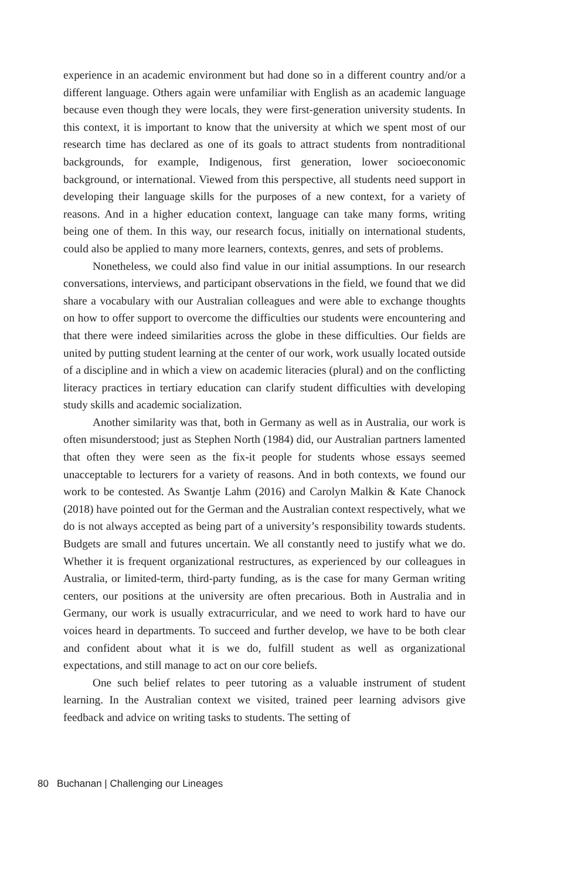experience in an academic environment but had done so in a different country and/or a different language. Others again were unfamiliar with English as an academic language because even though they were locals, they were first-generation university students. In this context, it is important to know that the university at which we spent most of our research time has declared as one of its goals to attract students from nontraditional backgrounds, for example, Indigenous, first generation, lower socioeconomic background, or international. Viewed from this perspective, all students need support in developing their language skills for the purposes of a new context, for a variety of reasons. And in a higher education context, language can take many forms, writing being one of them. In this way, our research focus, initially on international students, could also be applied to many more learners, contexts, genres, and sets of problems.
Nonetheless, we could also find value in our initial assumptions. In our research conversations, interviews, and participant observations in the field, we found that we did share a vocabulary with our Australian colleagues and were able to exchange thoughts on how to offer support to overcome the difficulties our students were encountering and that there were indeed similarities across the globe in these difficulties. Our fields are united by putting student learning at the center of our work, work usually located outside of a discipline and in which a view on academic literacies (plural) and on the conflicting literacy practices in tertiary education can clarify student difficulties with developing study skills and academic socialization.
Another similarity was that, both in Germany as well as in Australia, our work is often misunderstood; just as Stephen North (1984) did, our Australian partners lamented that often they were seen as the fix-it people for students whose essays seemed unacceptable to lecturers for a variety of reasons. And in both contexts, we found our work to be contested. As Swantje Lahm (2016) and Carolyn Malkin & Kate Chanock (2018) have pointed out for the German and the Australian context respectively, what we do is not always accepted as being part of a university’s responsibility towards students. Budgets are small and futures uncertain. We all constantly need to justify what we do. Whether it is frequent organizational restructures, as experienced by our colleagues in Australia, or limited-term, third-party funding, as is the case for many German writing centers, our positions at the university are often precarious. Both in Australia and in Germany, our work is usually extracurricular, and we need to work hard to have our voices heard in departments. To succeed and further develop, we have to be both clear and confident about what it is we do, fulfill student as well as organizational expectations, and still manage to act on our core beliefs.
One such belief relates to peer tutoring as a valuable instrument of student learning. In the Australian context we visited, trained peer learning advisors give feedback and advice on writing tasks to students. The setting of
80 Buchanan | Challenging our Lineages